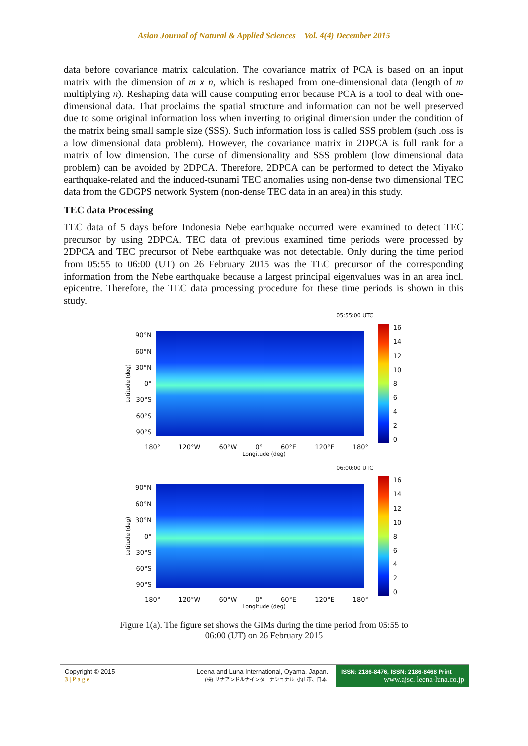Asian Journal of Natural & Applied Sciences Vol. 4(4) December 2015
data before covariance matrix calculation. The covariance matrix of PCA is based on an input matrix with the dimension of m x n, which is reshaped from one-dimensional data (length of m multiplying n). Reshaping data will cause computing error because PCA is a tool to deal with one-dimensional data. That proclaims the spatial structure and information can not be well preserved due to some original information loss when inverting to original dimension under the condition of the matrix being small sample size (SSS). Such information loss is called SSS problem (such loss is a low dimensional data problem). However, the covariance matrix in 2DPCA is full rank for a matrix of low dimension. The curse of dimensionality and SSS problem (low dimensional data problem) can be avoided by 2DPCA. Therefore, 2DPCA can be performed to detect the Miyako earthquake-related and the induced-tsunami TEC anomalies using non-dense two dimensional TEC data from the GDGPS network System (non-dense TEC data in an area) in this study.
TEC data Processing
TEC data of 5 days before Indonesia Nebe earthquake occurred were examined to detect TEC precursor by using 2DPCA. TEC data of previous examined time periods were processed by 2DPCA and TEC precursor of Nebe earthquake was not detectable. Only during the time period from 05:55 to 06:00 (UT) on 26 February 2015 was the TEC precursor of the corresponding information from the Nebe earthquake because a largest principal eigenvalues was in an area incl. epicentre. Therefore, the TEC data processing procedure for these time periods is shown in this study.
05:55:00 UTC
Latitude (deg)
90°N
60°N
30°N
0°
30°S
60°S
90°S
16
14
12
10
86420
180° 120°W 60°W 0° 60°E 120°E 180°
Longitude (deg)
06:00:00 UTC
Latitude (deg)
90°N
60°N
30°N
0°
30°S
60°S
90°S
16
14
12
10
86420
180° 120°W 60°W 0° 60°E 120°E 180°
Longitude (deg)
Figure 1(a). The figure set shows the GIMs during the time period from 05:55 to
06:00 (UT) on 26 February 2015
Copyright © 2015
3 | P a g e
Leena and Luna International, Oyama, Japan.
(株) リナアンドルナインターナショナル, 小山市、日本.
ISSN: 2186-8476, ISSN: 2186-8468 Print
www.ajsc. leena-luna.co.jp